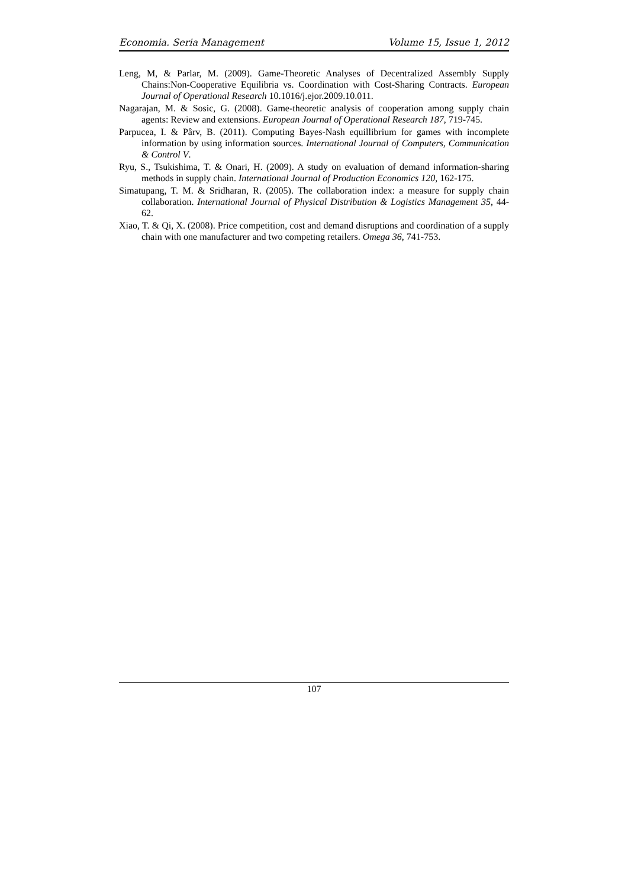Economia. Seria Management Volume 15, Issue 1, 2012
Leng, M, & Parlar, M. (2009). Game-Theoretic Analyses of Decentralized Assembly Supply Chains:Non-Cooperative Equilibria vs. Coordination with Cost-Sharing Contracts. European Journal of Operational Research 10.1016/j.ejor.2009.10.011.
Nagarajan, M. & Sosic, G. (2008). Game-theoretic analysis of cooperation among supply chain agents: Review and extensions. European Journal of Operational Research 187, 719-745.
Parpucea, I. & Pârv, B. (2011). Computing Bayes-Nash equillibrium for games with incomplete information by using information sources. International Journal of Computers, Communication & Control V.
Ryu, S., Tsukishima, T. & Onari, H. (2009). A study on evaluation of demand information-sharing methods in supply chain. International Journal of Production Economics 120, 162-175.
Simatupang, T. M. & Sridharan, R. (2005). The collaboration index: a measure for supply chain collaboration. International Journal of Physical Distribution & Logistics Management 35, 44-62.
Xiao, T. & Qi, X. (2008). Price competition, cost and demand disruptions and coordination of a supply chain with one manufacturer and two competing retailers. Omega 36, 741-753.
107